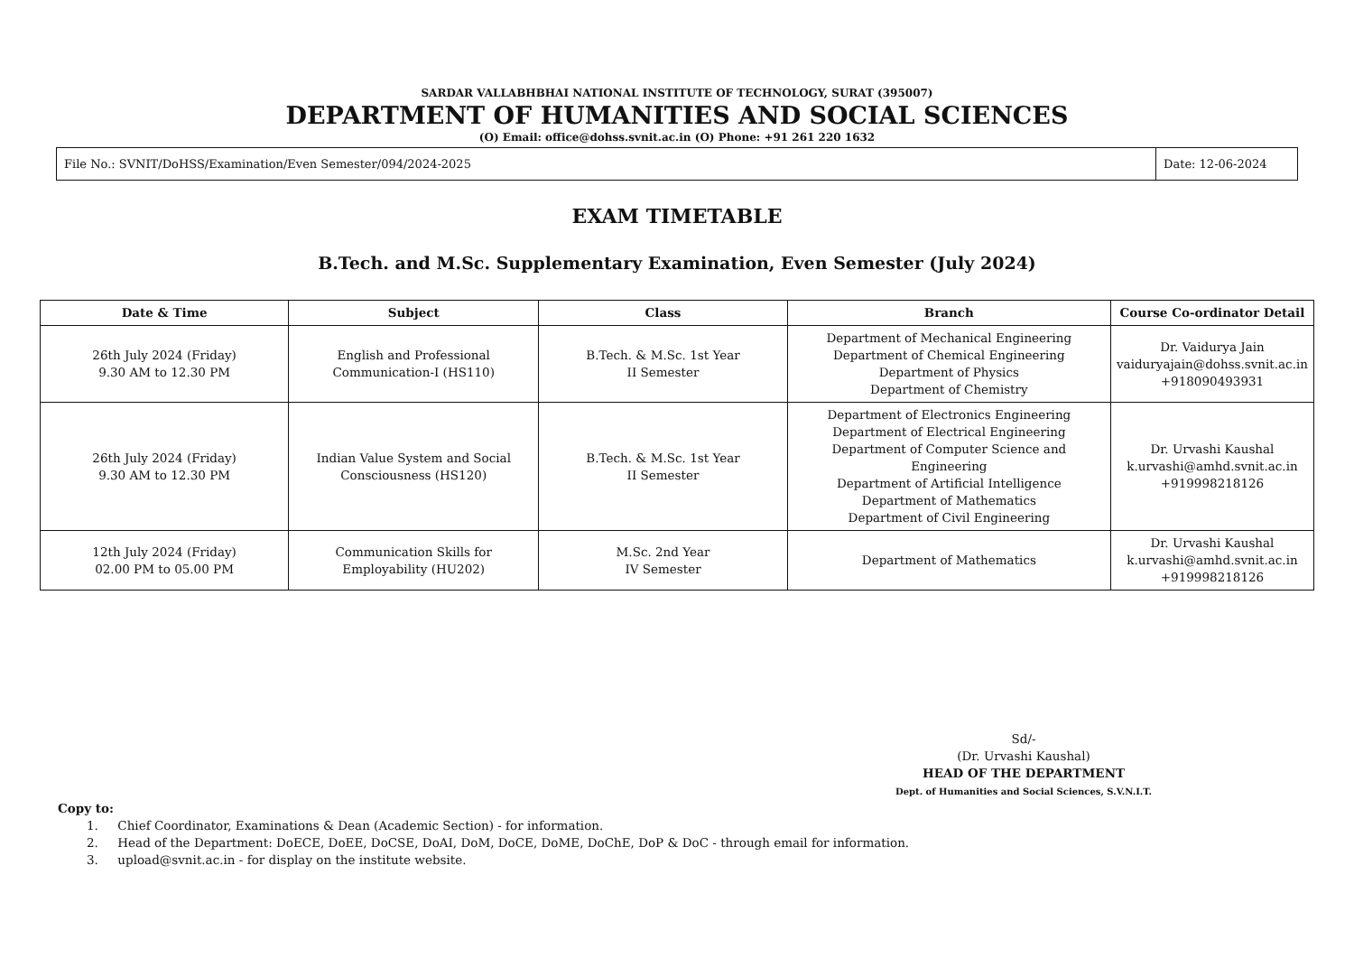SARDAR VALLABHBHAI NATIONAL INSTITUTE OF TECHNOLOGY, SURAT (395007)
DEPARTMENT OF HUMANITIES AND SOCIAL SCIENCES
(O) Email: office@dohss.svnit.ac.in (O) Phone: +91 261 220 1632
| File No.: SVNIT/DoHSS/Examination/Even Semester/094/2024-2025 | Date: 12-06-2024 |
EXAM TIMETABLE
B.Tech. and M.Sc. Supplementary Examination, Even Semester (July 2024)
| Date & Time | Subject | Class | Branch | Course Co-ordinator Detail |
| --- | --- | --- | --- | --- |
| 26th July 2024 (Friday) 9.30 AM to 12.30 PM | English and Professional Communication-I (HS110) | B.Tech. & M.Sc. 1st Year II Semester | Department of Mechanical Engineering Department of Chemical Engineering Department of Physics Department of Chemistry | Dr. Vaidurya Jain vaiduryajain@dohss.svnit.ac.in +918090493931 |
| 26th July 2024 (Friday) 9.30 AM to 12.30 PM | Indian Value System and Social Consciousness (HS120) | B.Tech. & M.Sc. 1st Year II Semester | Department of Electronics Engineering Department of Electrical Engineering Department of Computer Science and Engineering Department of Artificial Intelligence Department of Mathematics Department of Civil Engineering | Dr. Urvashi Kaushal k.urvashi@amhd.svnit.ac.in +919998218126 |
| 12th July 2024 (Friday) 02.00 PM to 05.00 PM | Communication Skills for Employability (HU202) | M.Sc. 2nd Year IV Semester | Department of Mathematics | Dr. Urvashi Kaushal k.urvashi@amhd.svnit.ac.in +919998218126 |
Sd/-
(Dr. Urvashi Kaushal)
HEAD OF THE DEPARTMENT
Dept. of Humanities and Social Sciences, S.V.N.I.T.
Copy to:
1. Chief Coordinator, Examinations & Dean (Academic Section) - for information.
2. Head of the Department: DoECE, DoEE, DoCSE, DoAI, DoM, DoCE, DoME, DoChE, DoP & DoC - through email for information.
3. upload@svnit.ac.in - for display on the institute website.